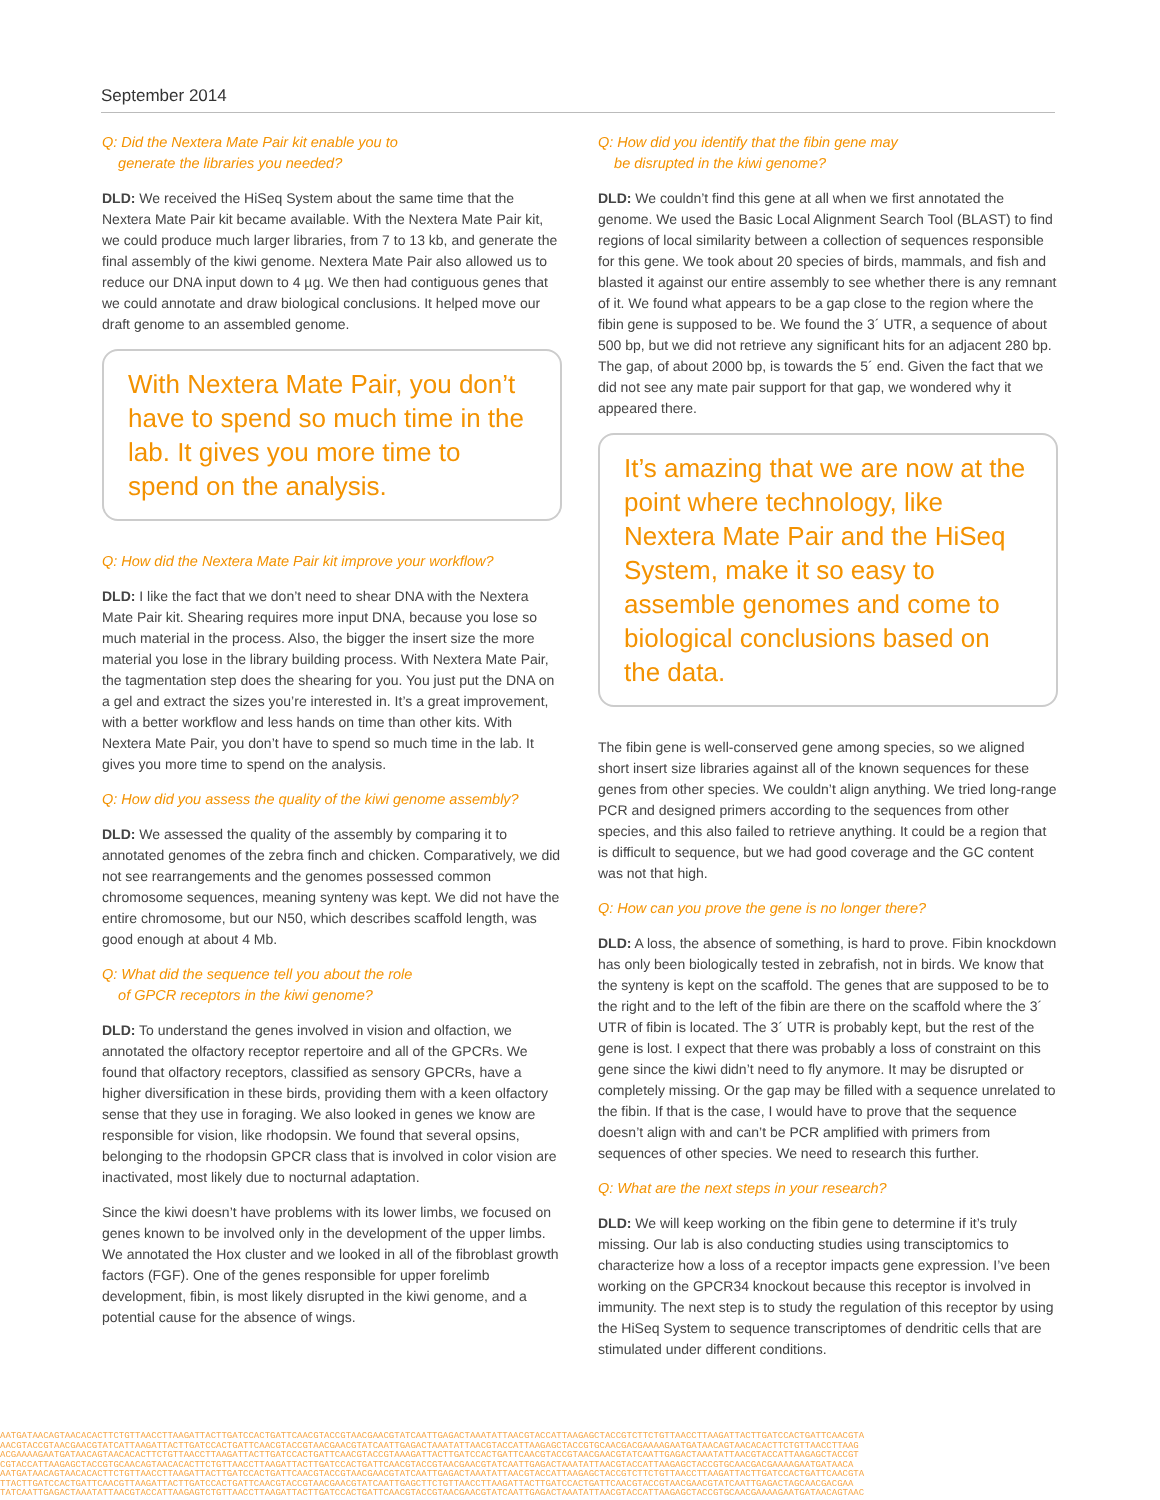September 2014
Q: Did the Nextera Mate Pair kit enable you to
generate the libraries you needed?
DLD: We received the HiSeq System about the same time that the Nextera Mate Pair kit became available. With the Nextera Mate Pair kit, we could produce much larger libraries, from 7 to 13 kb, and generate the final assembly of the kiwi genome. Nextera Mate Pair also allowed us to reduce our DNA input down to 4 µg. We then had contiguous genes that we could annotate and draw biological conclusions. It helped move our draft genome to an assembled genome.
With Nextera Mate Pair, you don’t have to spend so much time in the lab. It gives you more time to spend on the analysis.
Q: How did the Nextera Mate Pair kit improve your workflow?
DLD: I like the fact that we don’t need to shear DNA with the Nextera Mate Pair kit. Shearing requires more input DNA, because you lose so much material in the process. Also, the bigger the insert size the more material you lose in the library building process. With Nextera Mate Pair, the tagmentation step does the shearing for you. You just put the DNA on a gel and extract the sizes you’re interested in. It’s a great improvement, with a better workflow and less hands on time than other kits. With Nextera Mate Pair, you don’t have to spend so much time in the lab. It gives you more time to spend on the analysis.
Q: How did you assess the quality of the kiwi genome assembly?
DLD: We assessed the quality of the assembly by comparing it to annotated genomes of the zebra finch and chicken. Comparatively, we did not see rearrangements and the genomes possessed common chromosome sequences, meaning synteny was kept. We did not have the entire chromosome, but our N50, which describes scaffold length, was good enough at about 4 Mb.
Q: What did the sequence tell you about the role
of GPCR receptors in the kiwi genome?
DLD: To understand the genes involved in vision and olfaction, we annotated the olfactory receptor repertoire and all of the GPCRs. We found that olfactory receptors, classified as sensory GPCRs, have a higher diversification in these birds, providing them with a keen olfactory sense that they use in foraging. We also looked in genes we know are responsible for vision, like rhodopsin. We found that several opsins, belonging to the rhodopsin GPCR class that is involved in color vision are inactivated, most likely due to nocturnal adaptation.
Since the kiwi doesn’t have problems with its lower limbs, we focused on genes known to be involved only in the development of the upper limbs. We annotated the Hox cluster and we looked in all of the fibroblast growth factors (FGF). One of the genes responsible for upper forelimb development, fibin, is most likely disrupted in the kiwi genome, and a potential cause for the absence of wings.
Q: How did you identify that the fibin gene may
be disrupted in the kiwi genome?
DLD: We couldn’t find this gene at all when we first annotated the genome. We used the Basic Local Alignment Search Tool (BLAST) to find regions of local similarity between a collection of sequences responsible for this gene. We took about 20 species of birds, mammals, and fish and blasted it against our entire assembly to see whether there is any remnant of it. We found what appears to be a gap close to the region where the fibin gene is supposed to be. We found the 3´ UTR, a sequence of about 500 bp, but we did not retrieve any significant hits for an adjacent 280 bp. The gap, of about 2000 bp, is towards the 5´ end. Given the fact that we did not see any mate pair support for that gap, we wondered why it appeared there.
It’s amazing that we are now at the point where technology, like Nextera Mate Pair and the HiSeq System, make it so easy to assemble genomes and come to biological conclusions based on the data.
The fibin gene is well-conserved gene among species, so we aligned short insert size libraries against all of the known sequences for these genes from other species. We couldn’t align anything. We tried long-range PCR and designed primers according to the sequences from other species, and this also failed to retrieve anything. It could be a region that is difficult to sequence, but we had good coverage and the GC content was not that high.
Q: How can you prove the gene is no longer there?
DLD: A loss, the absence of something, is hard to prove. Fibin knockdown has only been biologically tested in zebrafish, not in birds. We know that the synteny is kept on the scaffold. The genes that are supposed to be to the right and to the left of the fibin are there on the scaffold where the 3´ UTR of fibin is located. The 3´ UTR is probably kept, but the rest of the gene is lost. I expect that there was probably a loss of constraint on this gene since the kiwi didn’t need to fly anymore. It may be disrupted or completely missing. Or the gap may be filled with a sequence unrelated to the fibin. If that is the case, I would have to prove that the sequence doesn’t align with and can’t be PCR amplified with primers from sequences of other species. We need to research this further.
Q: What are the next steps in your research?
DLD: We will keep working on the fibin gene to determine if it’s truly missing. Our lab is also conducting studies using transciptomics to characterize how a loss of a receptor impacts gene expression. I’ve been working on the GPCR34 knockout because this receptor is involved in immunity. The next step is to study the regulation of this receptor by using the HiSeq System to sequence transcriptomes of dendritic cells that are stimulated under different conditions.
AATGATAACAGTAACACACTTCTGTTAACCTTAAGATTACTTGATCCACTGATTCAACGTACCGTAACGAACGTATCAATTGAGACTAAATATTAACGTACCATTAAGAGCTACCGTCTTCTGTTAACCTTAAGATTACTTGATCCACTGATTCAACGTA
AACGTACCGTAACGAACGTATCATTAAGATTACTTGATCCACTGATTCAACGTACCGTAACGAACGTATCAATTGAGACTAAATATTAACGTACCATTAAGAGCTACCGTGCAACGACGAAAAGAATGATAACAGTAACACACTTCTGTTAACCTTAAG
ACGAAAAGAATGATAACAGTAACACACTTCTGTTAACCTTAAGATTACTTGATCCACTGATTCAACGTACCGTAAAGATTACTTGATCCACTGATTCAACGTACCGTAACGAACGTATCAATTGAGACTAAATATTAACGTACCATTAAGAGCTACCGT
CGTACCATTAAGAGCTACCGTGCAACAGTAACACACTTCTGTTAACCTTAAGATTACTTGATCCACTGATTCAACGTACCGTAACGAACGTATCAATTGAGACTAAATATTAACGTACCATTAAGAGCTACCGTGCAACGACGAAAAGAATGATAACA
AATGATAACAGTAACACACTTCTGTTAACCTTAAGATTACTTGATCCACTGATTCAACGTACCGTAACGAACGTATCAATTGAGACTAAATATTAACGTACCATTAAGAGCTACCGTCTTCTGTTAACCTTAAGATTACTTGATCCACTGATTCAACGTA
TTACTTGATCCACTGATTCAACGTTAAGATTACTTGATCCACTGATTCAACGTACCGTAACGAACGTATCAATTGAGCTTCTGTTAACCTTAAGATTACTTGATCCACTGATTCAACGTACCGTAACGAACGTATCAATTGAGACTAGCAACGACGAA
TATCAATTGAGACTAAATATTAACGTACCATTAAGAGTCTGTTAACCTTAAGATTACTTGATCCACTGATTCAACGTACCGTAACGAACGTATCAATTGAGACTAAATATTAACGTACCATTAAGAGCTACCGTGCAACGAAAAGAATGATAACAGTAAC